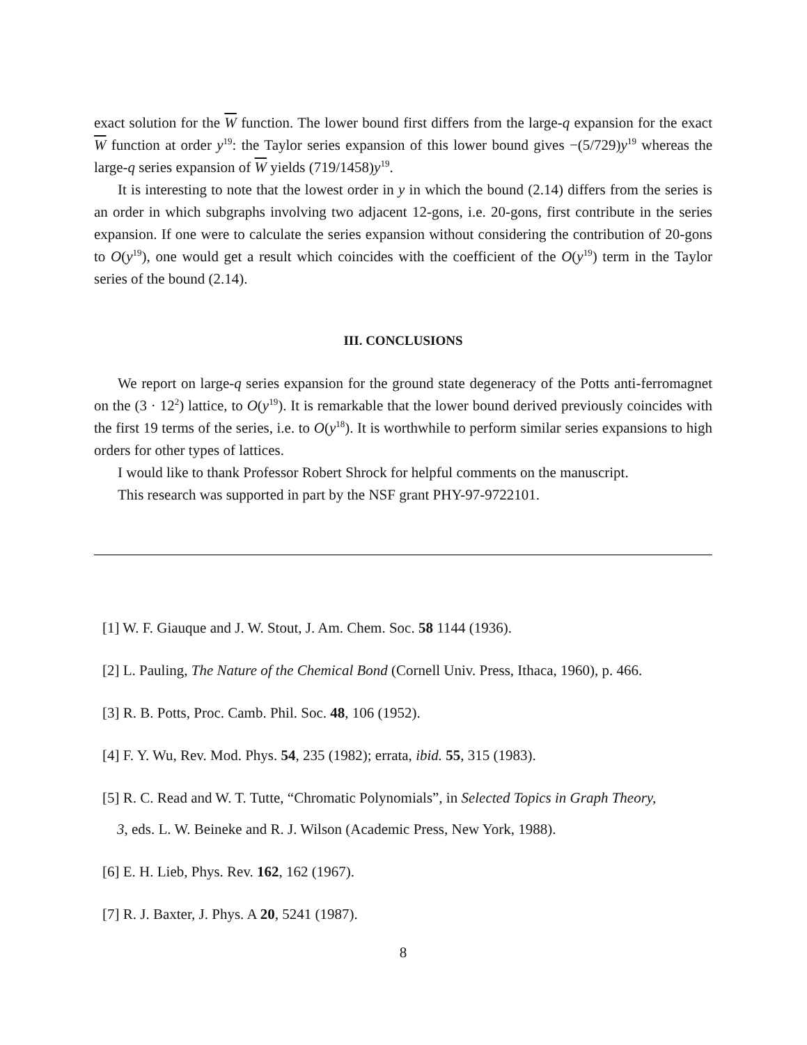exact solution for the W function. The lower bound first differs from the large-q expansion for the exact W function at order y<sup>19</sup>: the Taylor series expansion of this lower bound gives −(5/729)y<sup>19</sup> whereas the large-q series expansion of W yields (719/1458)y<sup>19</sup>.
It is interesting to note that the lowest order in y in which the bound (2.14) differs from the series is an order in which subgraphs involving two adjacent 12-gons, i.e. 20-gons, first contribute in the series expansion. If one were to calculate the series expansion without considering the contribution of 20-gons to O(y<sup>19</sup>), one would get a result which coincides with the coefficient of the O(y<sup>19</sup>) term in the Taylor series of the bound (2.14).
III. CONCLUSIONS
We report on large-q series expansion for the ground state degeneracy of the Potts anti-ferromagnet on the (3 · 12<sup>2</sup>) lattice, to O(y<sup>19</sup>). It is remarkable that the lower bound derived previously coincides with the first 19 terms of the series, i.e. to O(y<sup>18</sup>). It is worthwhile to perform similar series expansions to high orders for other types of lattices.
I would like to thank Professor Robert Shrock for helpful comments on the manuscript.
This research was supported in part by the NSF grant PHY-97-9722101.
[1] W. F. Giauque and J. W. Stout, J. Am. Chem. Soc. 58 1144 (1936).
[2] L. Pauling, The Nature of the Chemical Bond (Cornell Univ. Press, Ithaca, 1960), p. 466.
[3] R. B. Potts, Proc. Camb. Phil. Soc. 48, 106 (1952).
[4] F. Y. Wu, Rev. Mod. Phys. 54, 235 (1982); errata, ibid. 55, 315 (1983).
[5] R. C. Read and W. T. Tutte, “Chromatic Polynomials”, in Selected Topics in Graph Theory,
3, eds. L. W. Beineke and R. J. Wilson (Academic Press, New York, 1988).
[6] E. H. Lieb, Phys. Rev. 162, 162 (1967).
[7] R. J. Baxter, J. Phys. A 20, 5241 (1987).
8